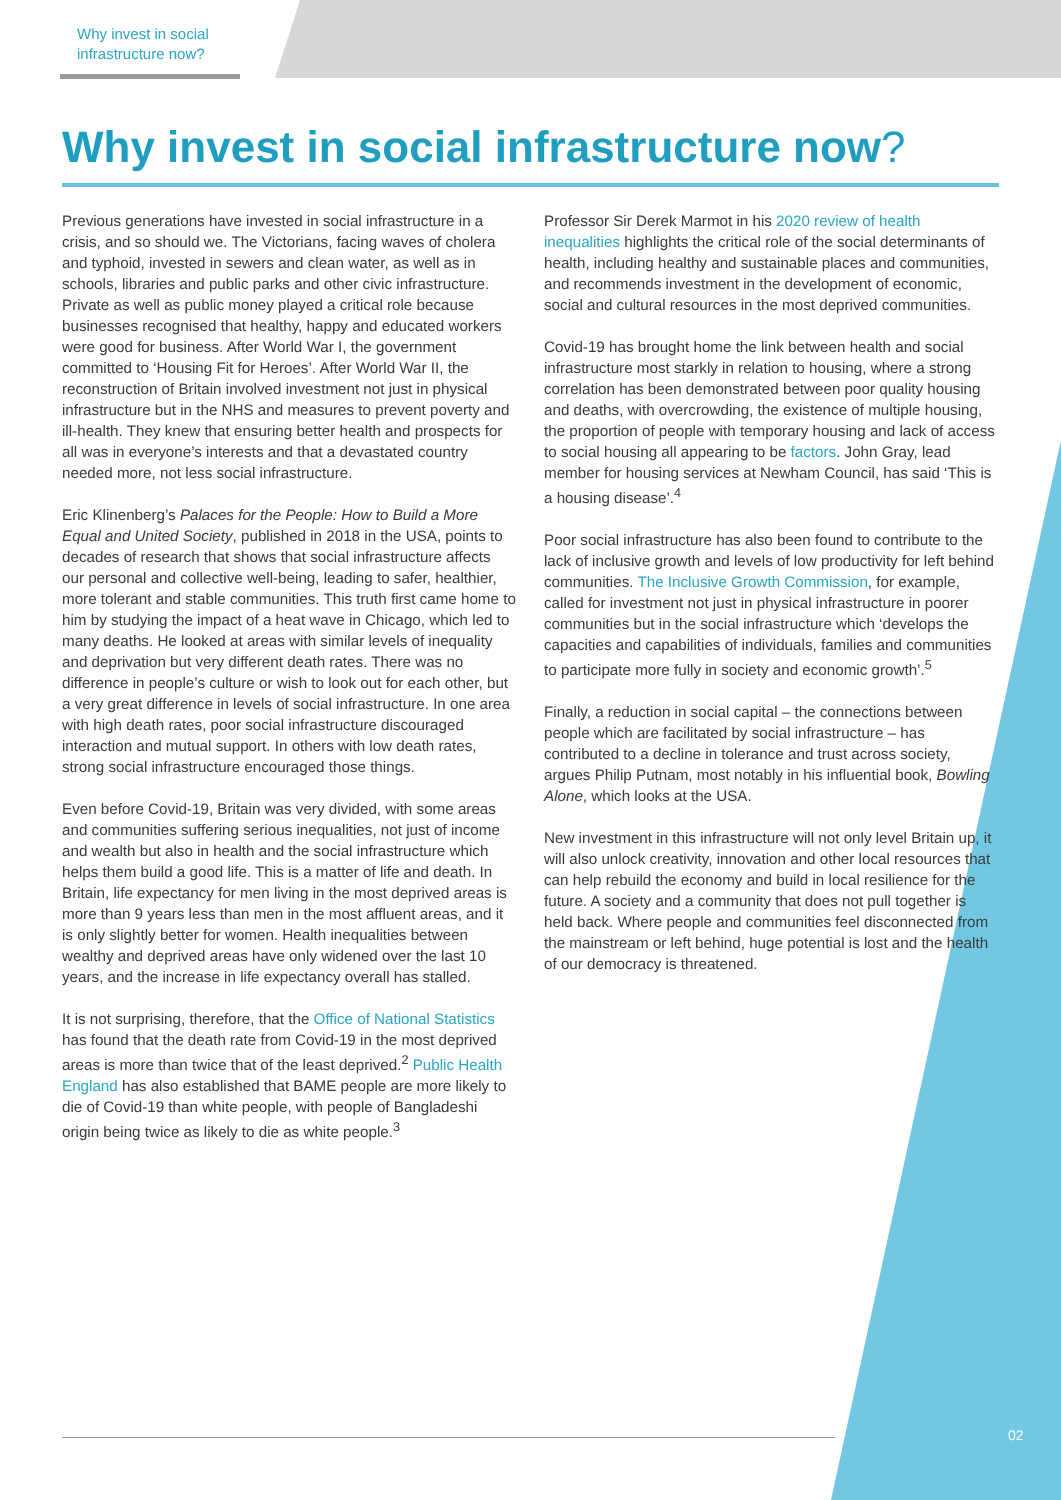Why invest in social
infrastructure now?
Why invest in social infrastructure now?
Previous generations have invested in social infrastructure in a crisis, and so should we. The Victorians, facing waves of cholera and typhoid, invested in sewers and clean water, as well as in schools, libraries and public parks and other civic infrastructure. Private as well as public money played a critical role because businesses recognised that healthy, happy and educated workers were good for business. After World War I, the government committed to ‘Housing Fit for Heroes’. After World War II, the reconstruction of Britain involved investment not just in physical infrastructure but in the NHS and measures to prevent poverty and ill-health. They knew that ensuring better health and prospects for all was in everyone’s interests and that a devastated country needed more, not less social infrastructure.
Eric Klinenberg’s Palaces for the People: How to Build a More Equal and United Society, published in 2018 in the USA, points to decades of research that shows that social infrastructure affects our personal and collective well-being, leading to safer, healthier, more tolerant and stable communities. This truth first came home to him by studying the impact of a heat wave in Chicago, which led to many deaths. He looked at areas with similar levels of inequality and deprivation but very different death rates. There was no difference in people’s culture or wish to look out for each other, but a very great difference in levels of social infrastructure. In one area with high death rates, poor social infrastructure discouraged interaction and mutual support. In others with low death rates, strong social infrastructure encouraged those things.
Even before Covid-19, Britain was very divided, with some areas and communities suffering serious inequalities, not just of income and wealth but also in health and the social infrastructure which helps them build a good life. This is a matter of life and death. In Britain, life expectancy for men living in the most deprived areas is more than 9 years less than men in the most affluent areas, and it is only slightly better for women. Health inequalities between wealthy and deprived areas have only widened over the last 10 years, and the increase in life expectancy overall has stalled.
It is not surprising, therefore, that the Office of National Statistics has found that the death rate from Covid-19 in the most deprived areas is more than twice that of the least deprived.<sup>2</sup> Public Health England has also established that BAME people are more likely to die of Covid-19 than white people, with people of Bangladeshi origin being twice as likely to die as white people.<sup>3</sup>
Professor Sir Derek Marmot in his 2020 review of health inequalities highlights the critical role of the social determinants of health, including healthy and sustainable places and communities, and recommends investment in the development of economic, social and cultural resources in the most deprived communities.
Covid-19 has brought home the link between health and social infrastructure most starkly in relation to housing, where a strong correlation has been demonstrated between poor quality housing and deaths, with overcrowding, the existence of multiple housing, the proportion of people with temporary housing and lack of access to social housing all appearing to be factors. John Gray, lead member for housing services at Newham Council, has said ‘This is a housing disease’.<sup>4</sup>
Poor social infrastructure has also been found to contribute to the lack of inclusive growth and levels of low productivity for left behind communities. The Inclusive Growth Commission, for example, called for investment not just in physical infrastructure in poorer communities but in the social infrastructure which ‘develops the capacities and capabilities of individuals, families and communities to participate more fully in society and economic growth’.<sup>5</sup>
Finally, a reduction in social capital – the connections between people which are facilitated by social infrastructure – has contributed to a decline in tolerance and trust across society, argues Philip Putnam, most notably in his influential book, Bowling Alone, which looks at the USA.
New investment in this infrastructure will not only level Britain up, it will also unlock creativity, innovation and other local resources that can help rebuild the economy and build in local resilience for the future. A society and a community that does not pull together is held back. Where people and communities feel disconnected from the mainstream or left behind, huge potential is lost and the health of our democracy is threatened.
02